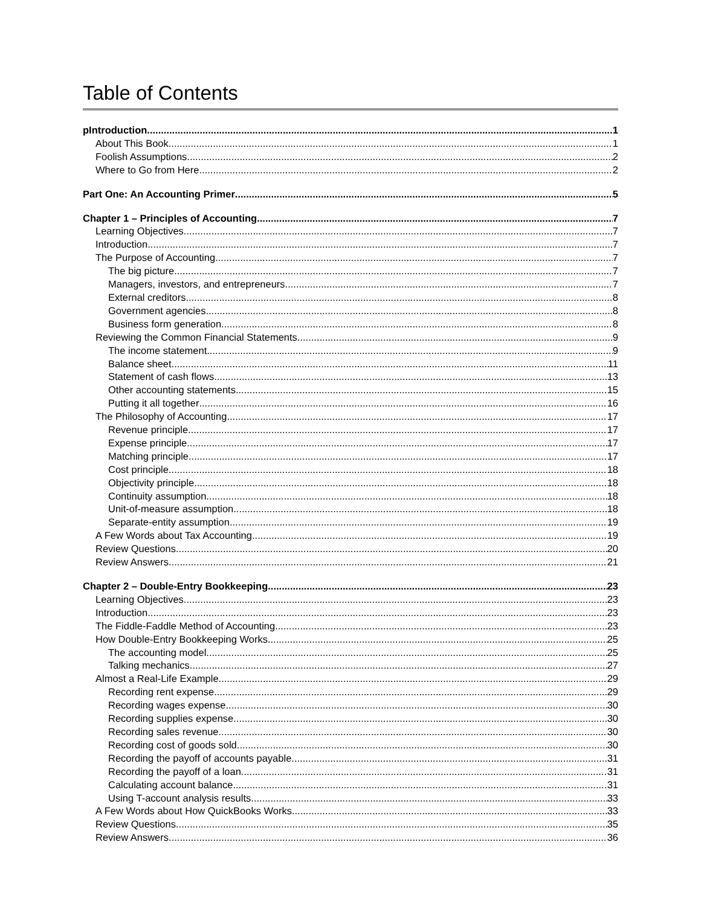Table of Contents
pIntroduction 1
About This Book 1
Foolish Assumptions 2
Where to Go from Here 2
Part One: An Accounting Primer 5
Chapter 1 – Principles of Accounting 7
Learning Objectives 7
Introduction 7
The Purpose of Accounting 7
The big picture 7
Managers, investors, and entrepreneurs 7
External creditors 8
Government agencies 8
Business form generation 8
Reviewing the Common Financial Statements 9
The income statement 9
Balance sheet 11
Statement of cash flows 13
Other accounting statements 15
Putting it all together 16
The Philosophy of Accounting 17
Revenue principle 17
Expense principle 17
Matching principle 17
Cost principle 18
Objectivity principle 18
Continuity assumption 18
Unit-of-measure assumption 18
Separate-entity assumption 19
A Few Words about Tax Accounting 19
Review Questions 20
Review Answers 21
Chapter 2 – Double-Entry Bookkeeping 23
Learning Objectives 23
Introduction 23
The Fiddle-Faddle Method of Accounting 23
How Double-Entry Bookkeeping Works 25
The accounting model 25
Talking mechanics 27
Almost a Real-Life Example 29
Recording rent expense 29
Recording wages expense 30
Recording supplies expense 30
Recording sales revenue 30
Recording cost of goods sold 30
Recording the payoff of accounts payable 31
Recording the payoff of a loan 31
Calculating account balance 31
Using T-account analysis results 33
A Few Words about How QuickBooks Works 33
Review Questions 35
Review Answers 36